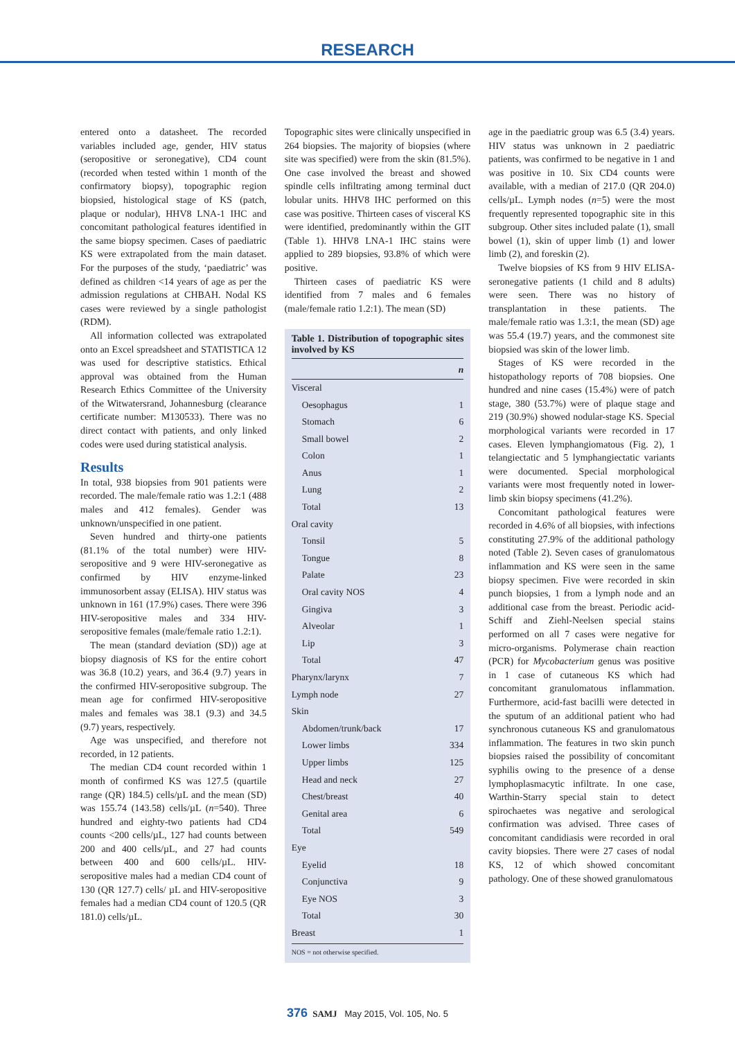RESEARCH
entered onto a datasheet. The recorded variables included age, gender, HIV status (seropositive or seronegative), CD4 count (recorded when tested within 1 month of the confirmatory biopsy), topographic region biopsied, histological stage of KS (patch, plaque or nodular), HHV8 LNA-1 IHC and concomitant pathological features identified in the same biopsy specimen. Cases of paediatric KS were extrapolated from the main dataset. For the purposes of the study, ‘paediatric’ was defined as children <14 years of age as per the admission regulations at CHBAH. Nodal KS cases were reviewed by a single pathologist (RDM).
All information collected was extrapolated onto an Excel spreadsheet and STATISTICA 12 was used for descriptive statistics. Ethical approval was obtained from the Human Research Ethics Committee of the University of the Witwatersrand, Johannesburg (clearance certificate number: M130533). There was no direct contact with patients, and only linked codes were used during statistical analysis.
Results
In total, 938 biopsies from 901 patients were recorded. The male/female ratio was 1.2:1 (488 males and 412 females). Gender was unknown/unspecified in one patient.
Seven hundred and thirty-one patients (81.1% of the total number) were HIV-seropositive and 9 were HIV-seronegative as confirmed by HIV enzyme-linked immunosorbent assay (ELISA). HIV status was unknown in 161 (17.9%) cases. There were 396 HIV-seropositive males and 334 HIV-seropositive females (male/female ratio 1.2:1).
The mean (standard deviation (SD)) age at biopsy diagnosis of KS for the entire cohort was 36.8 (10.2) years, and 36.4 (9.7) years in the confirmed HIV-seropositive subgroup. The mean age for confirmed HIV-seropositive males and females was 38.1 (9.3) and 34.5 (9.7) years, respectively.
Age was unspecified, and therefore not recorded, in 12 patients.
The median CD4 count recorded within 1 month of confirmed KS was 127.5 (quartile range (QR) 184.5) cells/µL and the mean (SD) was 155.74 (143.58) cells/µL (n=540). Three hundred and eighty-two patients had CD4 counts <200 cells/µL, 127 had counts between 200 and 400 cells/µL, and 27 had counts between 400 and 600 cells/µL. HIV-seropositive males had a median CD4 count of 130 (QR 127.7) cells/ µL and HIV-seropositive females had a median CD4 count of 120.5 (QR 181.0) cells/µL.
Topographic sites were clinically unspecified in 264 biopsies. The majority of biopsies (where site was specified) were from the skin (81.5%). One case involved the breast and showed spindle cells infiltrating among terminal duct lobular units. HHV8 IHC performed on this case was positive. Thirteen cases of visceral KS were identified, predominantly within the GIT (Table 1). HHV8 LNA-1 IHC stains were applied to 289 biopsies, 93.8% of which were positive.
Thirteen cases of paediatric KS were identified from 7 males and 6 females (male/female ratio 1.2:1). The mean (SD)
Table 1. Distribution of topographic sites involved by KS
| | n |
| --- | --- |
| Visceral | |
| Oesophagus | 1 |
| Stomach | 6 |
| Small bowel | 2 |
| Colon | 1 |
| Anus | 1 |
| Lung | 2 |
| Total | 13 |
| Oral cavity | |
| Tonsil | 5 |
| Tongue | 8 |
| Palate | 23 |
| Oral cavity NOS | 4 |
| Gingiva | 3 |
| Alveolar | 1 |
| Lip | 3 |
| Total | 47 |
| Pharynx/larynx | 7 |
| Lymph node | 27 |
| Skin | |
| Abdomen/trunk/back | 17 |
| Lower limbs | 334 |
| Upper limbs | 125 |
| Head and neck | 27 |
| Chest/breast | 40 |
| Genital area | 6 |
| Total | 549 |
| Eye | |
| Eyelid | 18 |
| Conjunctiva | 9 |
| Eye NOS | 3 |
| Total | 30 |
| Breast | 1 |
NOS = not otherwise specified.
age in the paediatric group was 6.5 (3.4) years. HIV status was unknown in 2 paediatric patients, was confirmed to be negative in 1 and was positive in 10. Six CD4 counts were available, with a median of 217.0 (QR 204.0) cells/µL. Lymph nodes (n=5) were the most frequently represented topographic site in this subgroup. Other sites included palate (1), small bowel (1), skin of upper limb (1) and lower limb (2), and foreskin (2).
Twelve biopsies of KS from 9 HIV ELISA-seronegative patients (1 child and 8 adults) were seen. There was no history of transplantation in these patients. The male/female ratio was 1.3:1, the mean (SD) age was 55.4 (19.7) years, and the commonest site biopsied was skin of the lower limb.
Stages of KS were recorded in the histopathology reports of 708 biopsies. One hundred and nine cases (15.4%) were of patch stage, 380 (53.7%) were of plaque stage and 219 (30.9%) showed nodular-stage KS. Special morphological variants were recorded in 17 cases. Eleven lymphangiomatous (Fig. 2), 1 telangiectatic and 5 lymphangiectatic variants were documented. Special morphological variants were most frequently noted in lower-limb skin biopsy specimens (41.2%).
Concomitant pathological features were recorded in 4.6% of all biopsies, with infections constituting 27.9% of the additional pathology noted (Table 2). Seven cases of granulomatous inflammation and KS were seen in the same biopsy specimen. Five were recorded in skin punch biopsies, 1 from a lymph node and an additional case from the breast. Periodic acid-Schiff and Ziehl-Neelsen special stains performed on all 7 cases were negative for micro-organisms. Polymerase chain reaction (PCR) for Mycobacterium genus was positive in 1 case of cutaneous KS which had concomitant granulomatous inflammation. Furthermore, acid-fast bacilli were detected in the sputum of an additional patient who had synchronous cutaneous KS and granulomatous inflammation. The features in two skin punch biopsies raised the possibility of concomitant syphilis owing to the presence of a dense lymphoplasmacytic infiltrate. In one case, Warthin-Starry special stain to detect spirochaetes was negative and serological confirmation was advised. Three cases of concomitant candidiasis were recorded in oral cavity biopsies. There were 27 cases of nodal KS, 12 of which showed concomitant pathology. One of these showed granulomatous
376 SAMJ May 2015, Vol. 105, No. 5